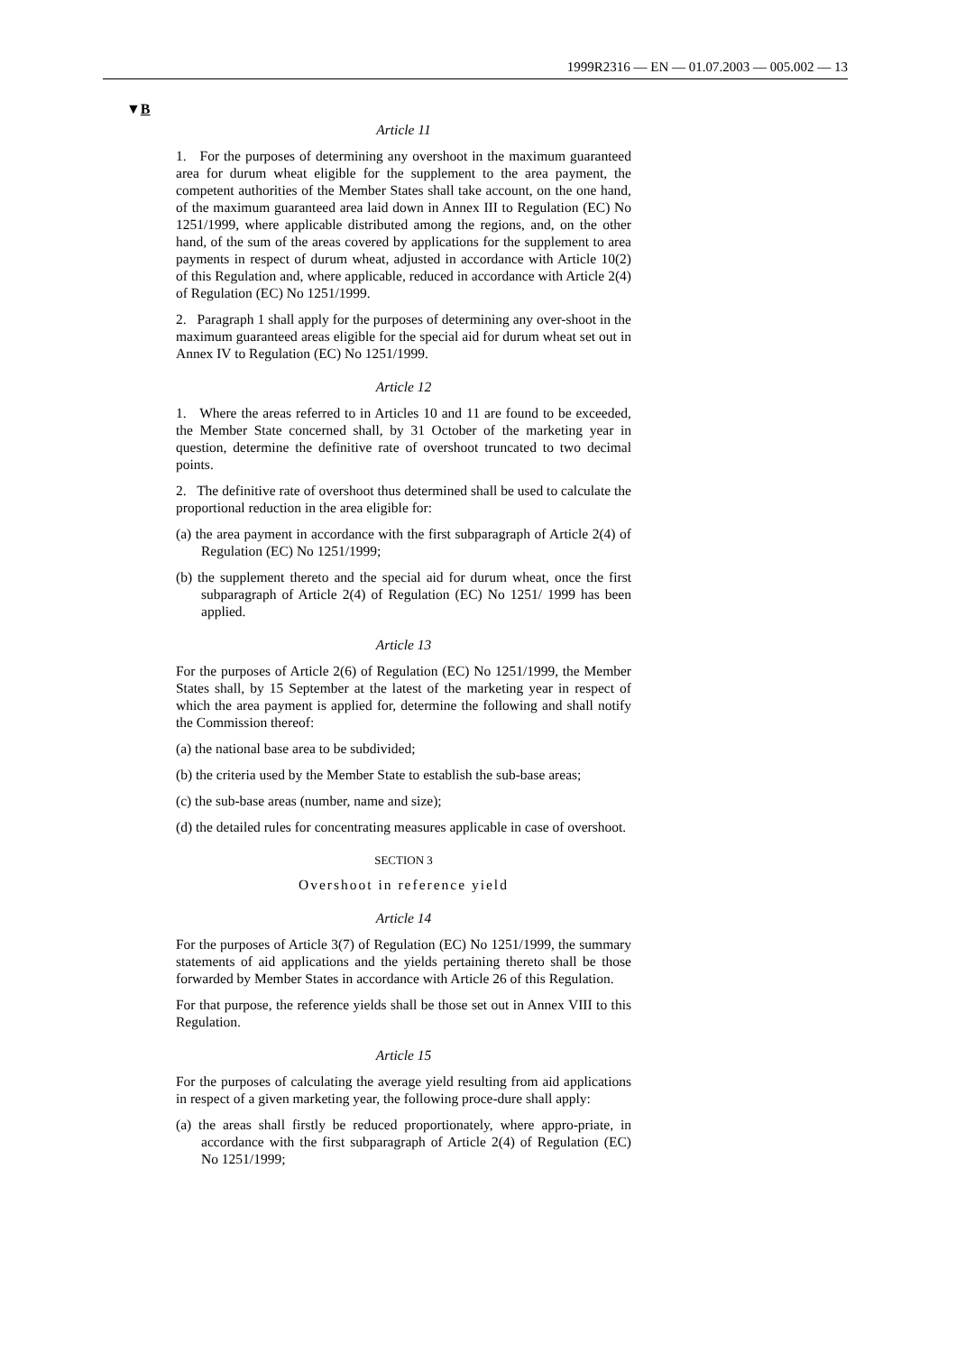1999R2316 — EN — 01.07.2003 — 005.002 — 13
▼B
Article 11
1. For the purposes of determining any overshoot in the maximum guaranteed area for durum wheat eligible for the supplement to the area payment, the competent authorities of the Member States shall take account, on the one hand, of the maximum guaranteed area laid down in Annex III to Regulation (EC) No 1251/1999, where applicable distributed among the regions, and, on the other hand, of the sum of the areas covered by applications for the supplement to area payments in respect of durum wheat, adjusted in accordance with Article 10(2) of this Regulation and, where applicable, reduced in accordance with Article 2(4) of Regulation (EC) No 1251/1999.
2. Paragraph 1 shall apply for the purposes of determining any over-shoot in the maximum guaranteed areas eligible for the special aid for durum wheat set out in Annex IV to Regulation (EC) No 1251/1999.
Article 12
1. Where the areas referred to in Articles 10 and 11 are found to be exceeded, the Member State concerned shall, by 31 October of the marketing year in question, determine the definitive rate of overshoot truncated to two decimal points.
2. The definitive rate of overshoot thus determined shall be used to calculate the proportional reduction in the area eligible for:
(a) the area payment in accordance with the first subparagraph of Article 2(4) of Regulation (EC) No 1251/1999;
(b) the supplement thereto and the special aid for durum wheat, once the first subparagraph of Article 2(4) of Regulation (EC) No 1251/ 1999 has been applied.
Article 13
For the purposes of Article 2(6) of Regulation (EC) No 1251/1999, the Member States shall, by 15 September at the latest of the marketing year in respect of which the area payment is applied for, determine the following and shall notify the Commission thereof:
(a) the national base area to be subdivided;
(b) the criteria used by the Member State to establish the sub-base areas;
(c) the sub-base areas (number, name and size);
(d) the detailed rules for concentrating measures applicable in case of overshoot.
SECTION 3
Overshoot in reference yield
Article 14
For the purposes of Article 3(7) of Regulation (EC) No 1251/1999, the summary statements of aid applications and the yields pertaining thereto shall be those forwarded by Member States in accordance with Article 26 of this Regulation.
For that purpose, the reference yields shall be those set out in Annex VIII to this Regulation.
Article 15
For the purposes of calculating the average yield resulting from aid applications in respect of a given marketing year, the following proce-dure shall apply:
(a) the areas shall firstly be reduced proportionately, where appro-priate, in accordance with the first subparagraph of Article 2(4) of Regulation (EC) No 1251/1999;